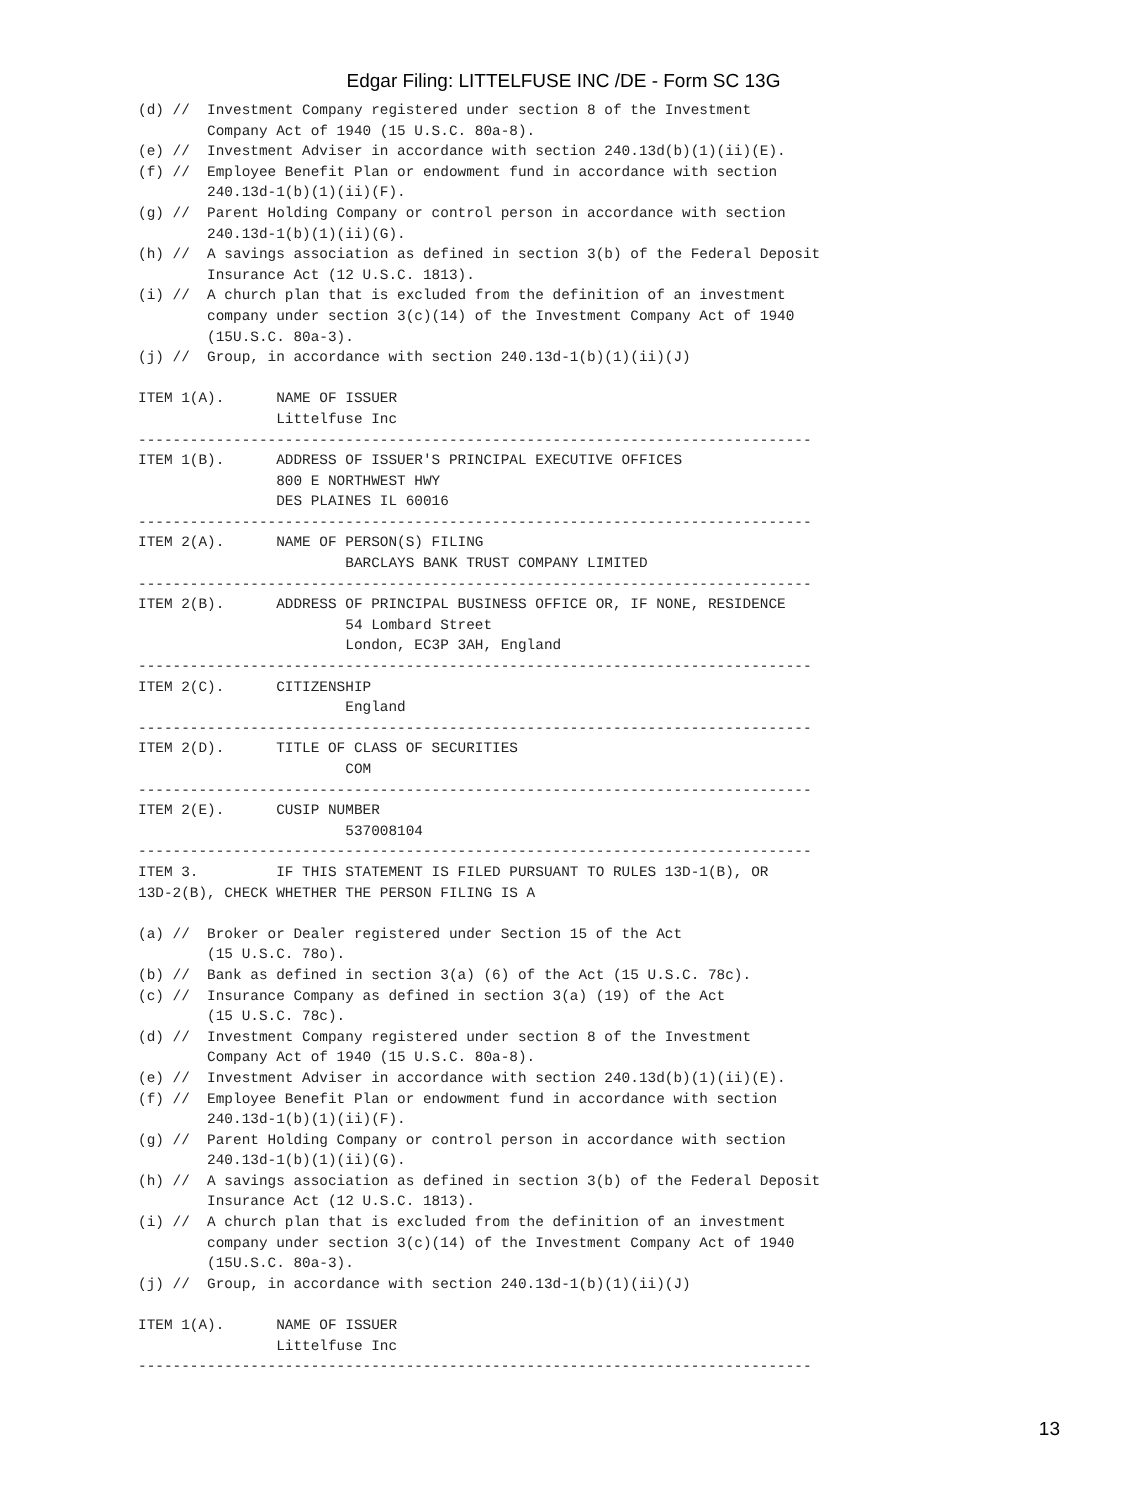Edgar Filing: LITTELFUSE INC /DE - Form SC 13G
(d) //  Investment Company registered under section 8 of the Investment
        Company Act of 1940 (15 U.S.C. 80a-8).
(e) //  Investment Adviser in accordance with section 240.13d(b)(1)(ii)(E).
(f) //  Employee Benefit Plan or endowment fund in accordance with section
        240.13d-1(b)(1)(ii)(F).
(g) //  Parent Holding Company or control person in accordance with section
        240.13d-1(b)(1)(ii)(G).
(h) //  A savings association as defined in section 3(b) of the Federal Deposit
        Insurance Act (12 U.S.C. 1813).
(i) //  A church plan that is excluded from the definition of an investment
        company under section 3(c)(14) of the Investment Company Act of 1940
        (15U.S.C. 80a-3).
(j) //  Group, in accordance with section 240.13d-1(b)(1)(ii)(J)

ITEM 1(A).      NAME OF ISSUER
                Littelfuse Inc
------------------------------------------------------------------------------
ITEM 1(B).      ADDRESS OF ISSUER'S PRINCIPAL EXECUTIVE OFFICES
                800 E NORTHWEST HWY
                DES PLAINES IL 60016
------------------------------------------------------------------------------
ITEM 2(A).      NAME OF PERSON(S) FILING
                        BARCLAYS BANK TRUST COMPANY LIMITED
------------------------------------------------------------------------------
ITEM 2(B).      ADDRESS OF PRINCIPAL BUSINESS OFFICE OR, IF NONE, RESIDENCE
                        54 Lombard Street
                        London, EC3P 3AH, England
------------------------------------------------------------------------------
ITEM 2(C).      CITIZENSHIP
                        England
------------------------------------------------------------------------------
ITEM 2(D).      TITLE OF CLASS OF SECURITIES
                        COM
------------------------------------------------------------------------------
ITEM 2(E).      CUSIP NUMBER
                        537008104
------------------------------------------------------------------------------
ITEM 3.         IF THIS STATEMENT IS FILED PURSUANT TO RULES 13D-1(B), OR
13D-2(B), CHECK WHETHER THE PERSON FILING IS A

(a) //  Broker or Dealer registered under Section 15 of the Act
        (15 U.S.C. 78o).
(b) //  Bank as defined in section 3(a) (6) of the Act (15 U.S.C. 78c).
(c) //  Insurance Company as defined in section 3(a) (19) of the Act
        (15 U.S.C. 78c).
(d) //  Investment Company registered under section 8 of the Investment
        Company Act of 1940 (15 U.S.C. 80a-8).
(e) //  Investment Adviser in accordance with section 240.13d(b)(1)(ii)(E).
(f) //  Employee Benefit Plan or endowment fund in accordance with section
        240.13d-1(b)(1)(ii)(F).
(g) //  Parent Holding Company or control person in accordance with section
        240.13d-1(b)(1)(ii)(G).
(h) //  A savings association as defined in section 3(b) of the Federal Deposit
        Insurance Act (12 U.S.C. 1813).
(i) //  A church plan that is excluded from the definition of an investment
        company under section 3(c)(14) of the Investment Company Act of 1940
        (15U.S.C. 80a-3).
(j) //  Group, in accordance with section 240.13d-1(b)(1)(ii)(J)

ITEM 1(A).      NAME OF ISSUER
                Littelfuse Inc
------------------------------------------------------------------------------
13